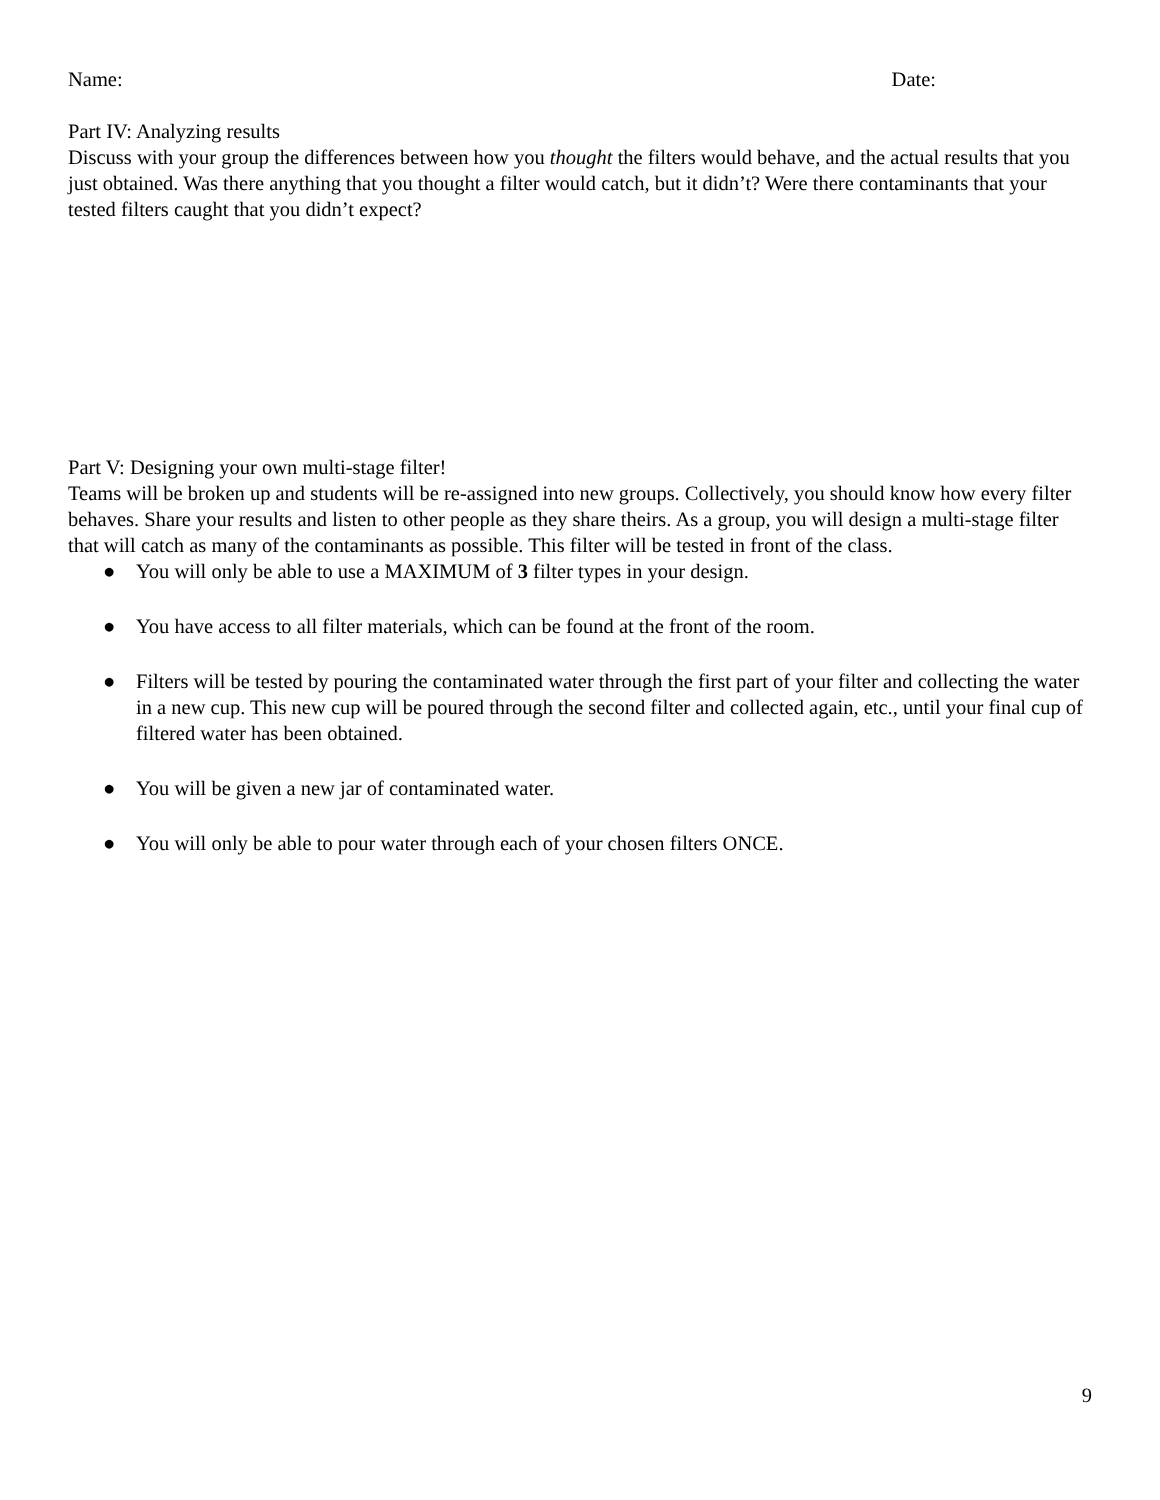Name: Date:
Part IV: Analyzing results
Discuss with your group the differences between how you thought the filters would behave, and the actual results that you just obtained. Was there anything that you thought a filter would catch, but it didn’t? Were there contaminants that your tested filters caught that you didn’t expect?
Part V: Designing your own multi-stage filter!
Teams will be broken up and students will be re-assigned into new groups. Collectively, you should know how every filter behaves. Share your results and listen to other people as they share theirs. As a group, you will design a multi-stage filter that will catch as many of the contaminants as possible. This filter will be tested in front of the class.
● You will only be able to use a MAXIMUM of 3 filter types in your design.
● You have access to all filter materials, which can be found at the front of the room.
● Filters will be tested by pouring the contaminated water through the first part of your filter and collecting the water in a new cup. This new cup will be poured through the second filter and collected again, etc., until your final cup of filtered water has been obtained.
● You will be given a new jar of contaminated water.
● You will only be able to pour water through each of your chosen filters ONCE.
9